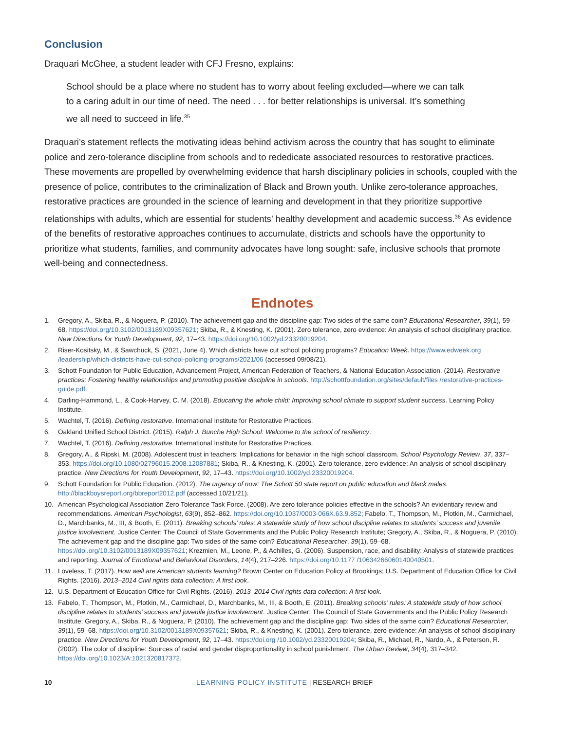Conclusion
Draquari McGhee, a student leader with CFJ Fresno, explains:
School should be a place where no student has to worry about feeling excluded—where we can talk to a caring adult in our time of need. The need . . . for better relationships is universal. It’s something we all need to succeed in life.<sup>35</sup>
Draquari’s statement reflects the motivating ideas behind activism across the country that has sought to eliminate police and zero-tolerance discipline from schools and to rededicate associated resources to restorative practices. These movements are propelled by overwhelming evidence that harsh disciplinary policies in schools, coupled with the presence of police, contributes to the criminalization of Black and Brown youth. Unlike zero-tolerance approaches, restorative practices are grounded in the science of learning and development in that they prioritize supportive relationships with adults, which are essential for students’ healthy development and academic success.<sup>36</sup> As evidence of the benefits of restorative approaches continues to accumulate, districts and schools have the opportunity to prioritize what students, families, and community advocates have long sought: safe, inclusive schools that promote well-being and connectedness.
Endnotes
1. Gregory, A., Skiba, R., & Noguera, P. (2010). The achievement gap and the discipline gap: Two sides of the same coin? Educational Researcher, 39(1), 59–68. https://doi.org/10.3102/0013189X09357621; Skiba, R., & Knesting, K. (2001). Zero tolerance, zero evidence: An analysis of school disciplinary practice. New Directions for Youth Development, 92, 17–43. https://doi.org/10.1002/yd.23320019204.
2. Riser-Kositsky, M., & Sawchuck, S. (2021, June 4). Which districts have cut school policing programs? Education Week. https://www.edweek.org /leadership/which-districts-have-cut-school-policing-programs/2021/06 (accessed 09/08/21).
3. Schott Foundation for Public Education, Advancement Project, American Federation of Teachers, & National Education Association. (2014). Restorative practices: Fostering healthy relationships and promoting positive discipline in schools. http://schottfoundation.org/sites/default/files /restorative-practices-guide.pdf.
4. Darling-Hammond, L., & Cook-Harvey, C. M. (2018). Educating the whole child: Improving school climate to support student success. Learning Policy Institute.
5. Wachtel, T. (2016). Defining restorative. International Institute for Restorative Practices.
6. Oakland Unified School District. (2015). Ralph J. Bunche High School: Welcome to the school of resiliency.
7. Wachtel, T. (2016). Defining restorative. International Institute for Restorative Practices.
8. Gregory, A., & Ripski, M. (2008). Adolescent trust in teachers: Implications for behavior in the high school classroom. School Psychology Review, 37, 337–353. https://doi.org/10.1080/02796015.2008.12087881; Skiba, R., & Knesting, K. (2001). Zero tolerance, zero evidence: An analysis of school disciplinary practice. New Directions for Youth Development, 92, 17–43. https://doi.org/10.1002/yd.23320019204.
9. Schott Foundation for Public Education. (2012). The urgency of now: The Schott 50 state report on public education and black males. http://blackboysreport.org/bbreport2012.pdf (accessed 10/21/21).
10. American Psychological Association Zero Tolerance Task Force. (2008). Are zero tolerance policies effective in the schools? An evidentiary review and recommendations. American Psychologist, 63(9), 852–862. https://doi.org/10.1037/0003-066X.63.9.852; Fabelo, T., Thompson, M., Plotkin, M., Carmichael, D., Marchbanks, M., III, & Booth, E. (2011). Breaking schools’ rules: A statewide study of how school discipline relates to students’ success and juvenile justice involvement. Justice Center: The Council of State Governments and the Public Policy Research Institute; Gregory, A., Skiba, R., & Noguera, P. (2010). The achievement gap and the discipline gap: Two sides of the same coin? Educational Researcher, 39(1), 59–68. https://doi.org/10.3102/0013189X09357621; Krezmien, M., Leone, P., & Achilles, G. (2006). Suspension, race, and disability: Analysis of statewide practices and reporting. Journal of Emotional and Behavioral Disorders, 14(4), 217–226. https://doi.org/10.1177 /10634266060140040501.
11. Loveless, T. (2017). How well are American students learning? Brown Center on Education Policy at Brookings; U.S. Department of Education Office for Civil Rights. (2016). 2013–2014 Civil rights data collection: A first look.
12. U.S. Department of Education Office for Civil Rights. (2016). 2013–2014 Civil rights data collection: A first look.
13. Fabelo, T., Thompson, M., Plotkin, M., Carmichael, D., Marchbanks, M., III, & Booth, E. (2011). Breaking schools’ rules: A statewide study of how school discipline relates to students’ success and juvenile justice involvement. Justice Center: The Council of State Governments and the Public Policy Research Institute; Gregory, A., Skiba, R., & Noguera, P. (2010). The achievement gap and the discipline gap: Two sides of the same coin? Educational Researcher, 39(1), 59–68. https://doi.org/10.3102/0013189X09357621; Skiba, R., & Knesting, K. (2001). Zero tolerance, zero evidence: An analysis of school disciplinary practice. New Directions for Youth Development, 92, 17–43. https://doi.org /10.1002/yd.23320019204; Skiba, R., Michael, R., Nardo, A., & Peterson, R. (2002). The color of discipline: Sources of racial and gender disproportionality in school punishment. The Urban Review, 34(4), 317–342. https://doi.org/10.1023/A:1021320817372.
10 LEARNING POLICY INSTITUTE | RESEARCH BRIEF